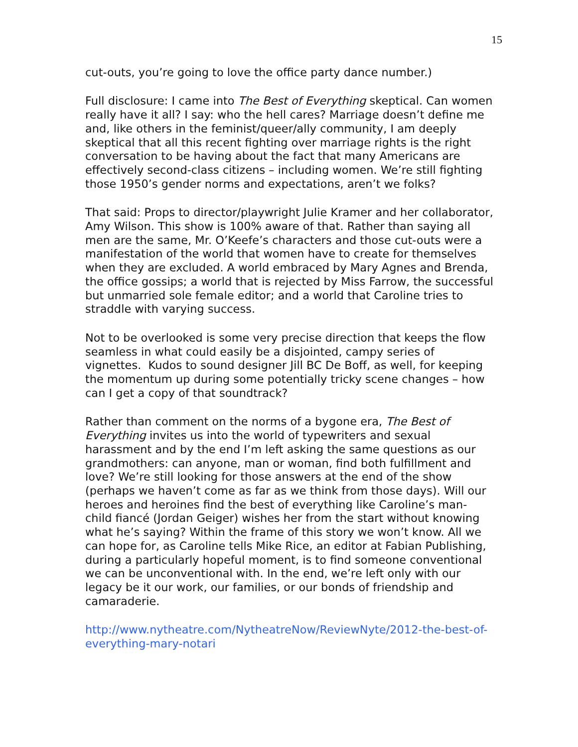15
cut-outs, you’re going to love the office party dance number.)
Full disclosure: I came into The Best of Everything skeptical. Can women really have it all? I say: who the hell cares? Marriage doesn’t define me and, like others in the feminist/queer/ally community, I am deeply skeptical that all this recent fighting over marriage rights is the right conversation to be having about the fact that many Americans are effectively second-class citizens – including women. We’re still fighting those 1950’s gender norms and expectations, aren’t we folks?
That said: Props to director/playwright Julie Kramer and her collaborator, Amy Wilson. This show is 100% aware of that. Rather than saying all men are the same, Mr. O’Keefe’s characters and those cut-outs were a manifestation of the world that women have to create for themselves when they are excluded. A world embraced by Mary Agnes and Brenda, the office gossips; a world that is rejected by Miss Farrow, the successful but unmarried sole female editor; and a world that Caroline tries to straddle with varying success.
Not to be overlooked is some very precise direction that keeps the flow seamless in what could easily be a disjointed, campy series of vignettes. Kudos to sound designer Jill BC De Boff, as well, for keeping the momentum up during some potentially tricky scene changes – how can I get a copy of that soundtrack?
Rather than comment on the norms of a bygone era, The Best of Everything invites us into the world of typewriters and sexual harassment and by the end I’m left asking the same questions as our grandmothers: can anyone, man or woman, find both fulfillment and love? We’re still looking for those answers at the end of the show (perhaps we haven’t come as far as we think from those days). Will our heroes and heroines find the best of everything like Caroline’s man-child fiancé (Jordan Geiger) wishes her from the start without knowing what he’s saying? Within the frame of this story we won’t know. All we can hope for, as Caroline tells Mike Rice, an editor at Fabian Publishing, during a particularly hopeful moment, is to find someone conventional we can be unconventional with. In the end, we’re left only with our legacy be it our work, our families, or our bonds of friendship and camaraderie.
http://www.nytheatre.com/NytheatreNow/ReviewNyte/2012-the-best-of-everything-mary-notari